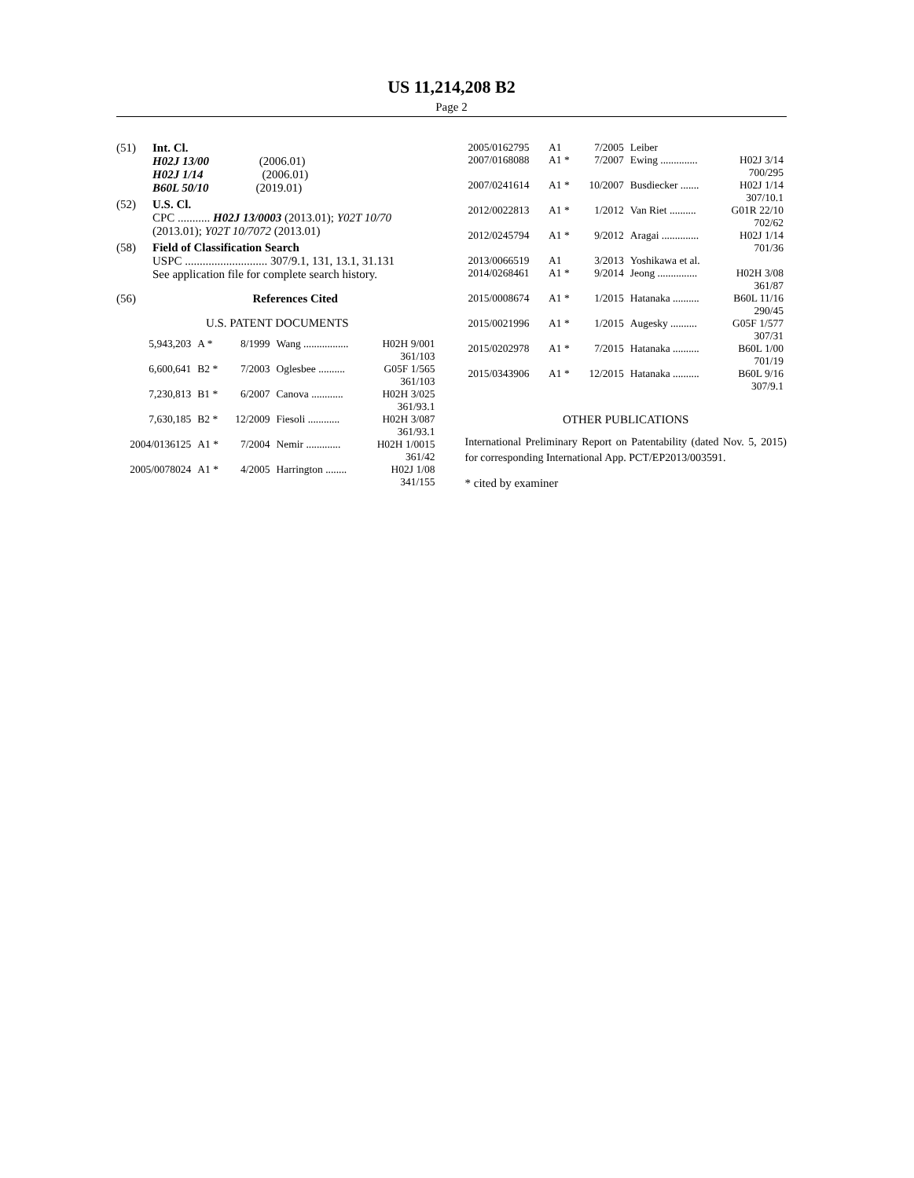US 11,214,208 B2
Page 2
(51) Int. Cl.
H02J 13/00 (2006.01)
H02J 1/14 (2006.01)
B60L 50/10 (2019.01)
(52) U.S. Cl.
CPC ........... H02J 13/0003 (2013.01); Y02T 10/70
(2013.01); Y02T 10/7072 (2013.01)
(58) Field of Classification Search
USPC ............................ 307/9.1, 131, 13.1, 31.131
See application file for complete search history.
(56) References Cited
U.S. PATENT DOCUMENTS
| 5,943,203 | A * | 8/1999 | Wang ................. | H02H 9/001 361/103 |
| 6,600,641 | B2 * | 7/2003 | Oglesbee .......... | G05F 1/565 361/103 |
| 7,230,813 | B1 * | 6/2007 | Canova ............ | H02H 3/025 361/93.1 |
| 7,630,185 | B2 * | 12/2009 | Fiesoli ............ | H02H 3/087 361/93.1 |
| 2004/0136125 | A1 * | 7/2004 | Nemir ............. | H02H 1/0015 361/42 |
| 2005/0078024 | A1 * | 4/2005 | Harrington ........ | H02J 1/08 341/155 |
| 2005/0162795 | A1 | 7/2005 | Leiber | |
| 2007/0168088 | A1 * | 7/2007 | Ewing .............. | H02J 3/14 700/295 |
| 2007/0241614 | A1 * | 10/2007 | Busdiecker ....... | H02J 1/14 307/10.1 |
| 2012/0022813 | A1 * | 1/2012 | Van Riet .......... | G01R 22/10 702/62 |
| 2012/0245794 | A1 * | 9/2012 | Aragai .............. | H02J 1/14 701/36 |
| 2013/0066519 | A1 | 3/2013 | Yoshikawa et al. | |
| 2014/0268461 | A1 * | 9/2014 | Jeong ............... | H02H 3/08 361/87 |
| 2015/0008674 | A1 * | 1/2015 | Hatanaka .......... | B60L 11/16 290/45 |
| 2015/0021996 | A1 * | 1/2015 | Augesky .......... | G05F 1/577 307/31 |
| 2015/0202978 | A1 * | 7/2015 | Hatanaka .......... | B60L 1/00 701/19 |
| 2015/0343906 | A1 * | 12/2015 | Hatanaka .......... | B60L 9/16 307/9.1 |
OTHER PUBLICATIONS
International Preliminary Report on Patentability (dated Nov. 5, 2015) for corresponding International App. PCT/EP2013/003591.
* cited by examiner